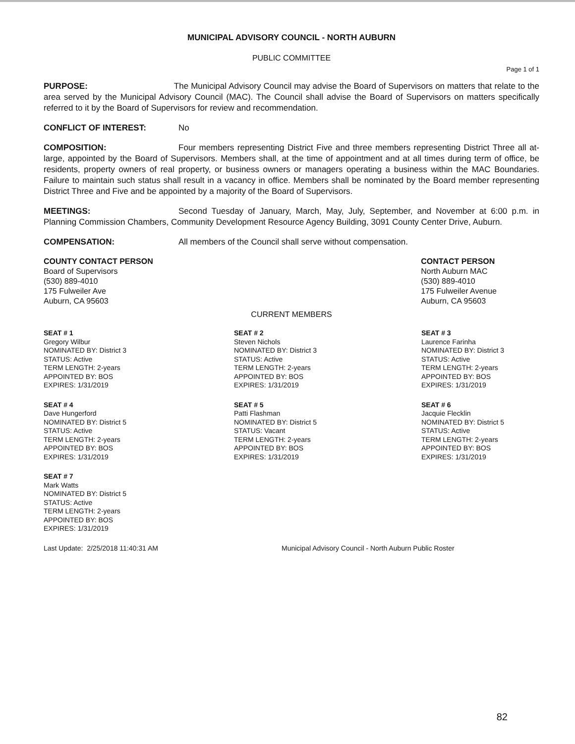MUNICIPAL ADVISORY COUNCIL - NORTH AUBURN
PUBLIC COMMITTEE
Page 1 of 1
PURPOSE: The Municipal Advisory Council may advise the Board of Supervisors on matters that relate to the area served by the Municipal Advisory Council (MAC). The Council shall advise the Board of Supervisors on matters specifically referred to it by the Board of Supervisors for review and recommendation.
CONFLICT OF INTEREST: No
COMPOSITION: Four members representing District Five and three members representing District Three all at-large, appointed by the Board of Supervisors. Members shall, at the time of appointment and at all times during term of office, be residents, property owners of real property, or business owners or managers operating a business within the MAC Boundaries. Failure to maintain such status shall result in a vacancy in office. Members shall be nominated by the Board member representing District Three and Five and be appointed by a majority of the Board of Supervisors.
MEETINGS: Second Tuesday of January, March, May, July, September, and November at 6:00 p.m. in Planning Commission Chambers, Community Development Resource Agency Building, 3091 County Center Drive, Auburn.
COMPENSATION: All members of the Council shall serve without compensation.
COUNTY CONTACT PERSON
Board of Supervisors
(530) 889-4010
175 Fulweiler Ave
Auburn, CA 95603
CONTACT PERSON
North Auburn MAC
(530) 889-4010
175 Fulweiler Avenue
Auburn, CA 95603
CURRENT MEMBERS
SEAT # 1
Gregory Wilbur
NOMINATED BY: District 3
STATUS: Active
TERM LENGTH: 2-years
APPOINTED BY: BOS
EXPIRES: 1/31/2019
SEAT # 2
Steven Nichols
NOMINATED BY: District 3
STATUS: Active
TERM LENGTH: 2-years
APPOINTED BY: BOS
EXPIRES: 1/31/2019
SEAT # 3
Laurence Farinha
NOMINATED BY: District 3
STATUS: Active
TERM LENGTH: 2-years
APPOINTED BY: BOS
EXPIRES: 1/31/2019
SEAT # 4
Dave Hungerford
NOMINATED BY: District 5
STATUS: Active
TERM LENGTH: 2-years
APPOINTED BY: BOS
EXPIRES: 1/31/2019
SEAT # 5
Patti Flashman
NOMINATED BY: District 5
STATUS: Vacant
TERM LENGTH: 2-years
APPOINTED BY: BOS
EXPIRES: 1/31/2019
SEAT # 6
Jacquie Flecklin
NOMINATED BY: District 5
STATUS: Active
TERM LENGTH: 2-years
APPOINTED BY: BOS
EXPIRES: 1/31/2019
SEAT # 7
Mark Watts
NOMINATED BY: District 5
STATUS: Active
TERM LENGTH: 2-years
APPOINTED BY: BOS
EXPIRES: 1/31/2019
Last Update: 2/25/2018 11:40:31 AM Municipal Advisory Council - North Auburn Public Roster
82